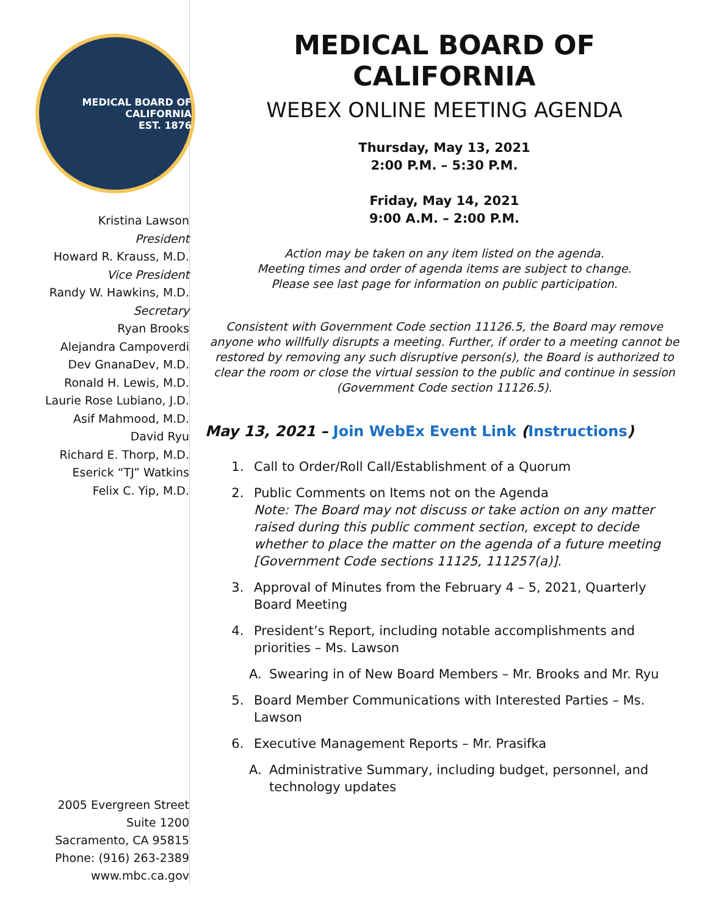MEDICAL BOARD OF CALIFORNIA
EST. 1876
Kristina Lawson
President
Howard R. Krauss, M.D.
Vice President
Randy W. Hawkins, M.D.
Secretary
Ryan Brooks
Alejandra Campoverdi
Dev GnanaDev, M.D.
Ronald H. Lewis, M.D.
Laurie Rose Lubiano, J.D.
Asif Mahmood, M.D.
David Ryu
Richard E. Thorp, M.D.
Eserick “TJ” Watkins
Felix C. Yip, M.D.
2005 Evergreen Street
Suite 1200
Sacramento, CA 95815
Phone: (916) 263-2389
www.mbc.ca.gov
MEDICAL BOARD OF CALIFORNIA
WEBEX ONLINE MEETING AGENDA
Thursday, May 13, 2021
2:00 P.M. – 5:30 P.M.
Friday, May 14, 2021
9:00 A.M. – 2:00 P.M.
Action may be taken on any item listed on the agenda.
Meeting times and order of agenda items are subject to change.
Please see last page for information on public participation.
Consistent with Government Code section 11126.5, the Board may remove anyone who willfully disrupts a meeting. Further, if order to a meeting cannot be restored by removing any such disruptive person(s), the Board is authorized to clear the room or close the virtual session to the public and continue in session (Government Code section 11126.5).
May 13, 2021 – Join WebEx Event Link (Instructions)
1. Call to Order/Roll Call/Establishment of a Quorum
2. Public Comments on Items not on the Agenda
Note: The Board may not discuss or take action on any matter raised during this public comment section, except to decide whether to place the matter on the agenda of a future meeting [Government Code sections 11125, 111257(a)].
3. Approval of Minutes from the February 4 – 5, 2021, Quarterly Board Meeting
4. President’s Report, including notable accomplishments and priorities – Ms. Lawson
A. Swearing in of New Board Members – Mr. Brooks and Mr. Ryu
5. Board Member Communications with Interested Parties – Ms. Lawson
6. Executive Management Reports – Mr. Prasifka
A. Administrative Summary, including budget, personnel, and technology updates